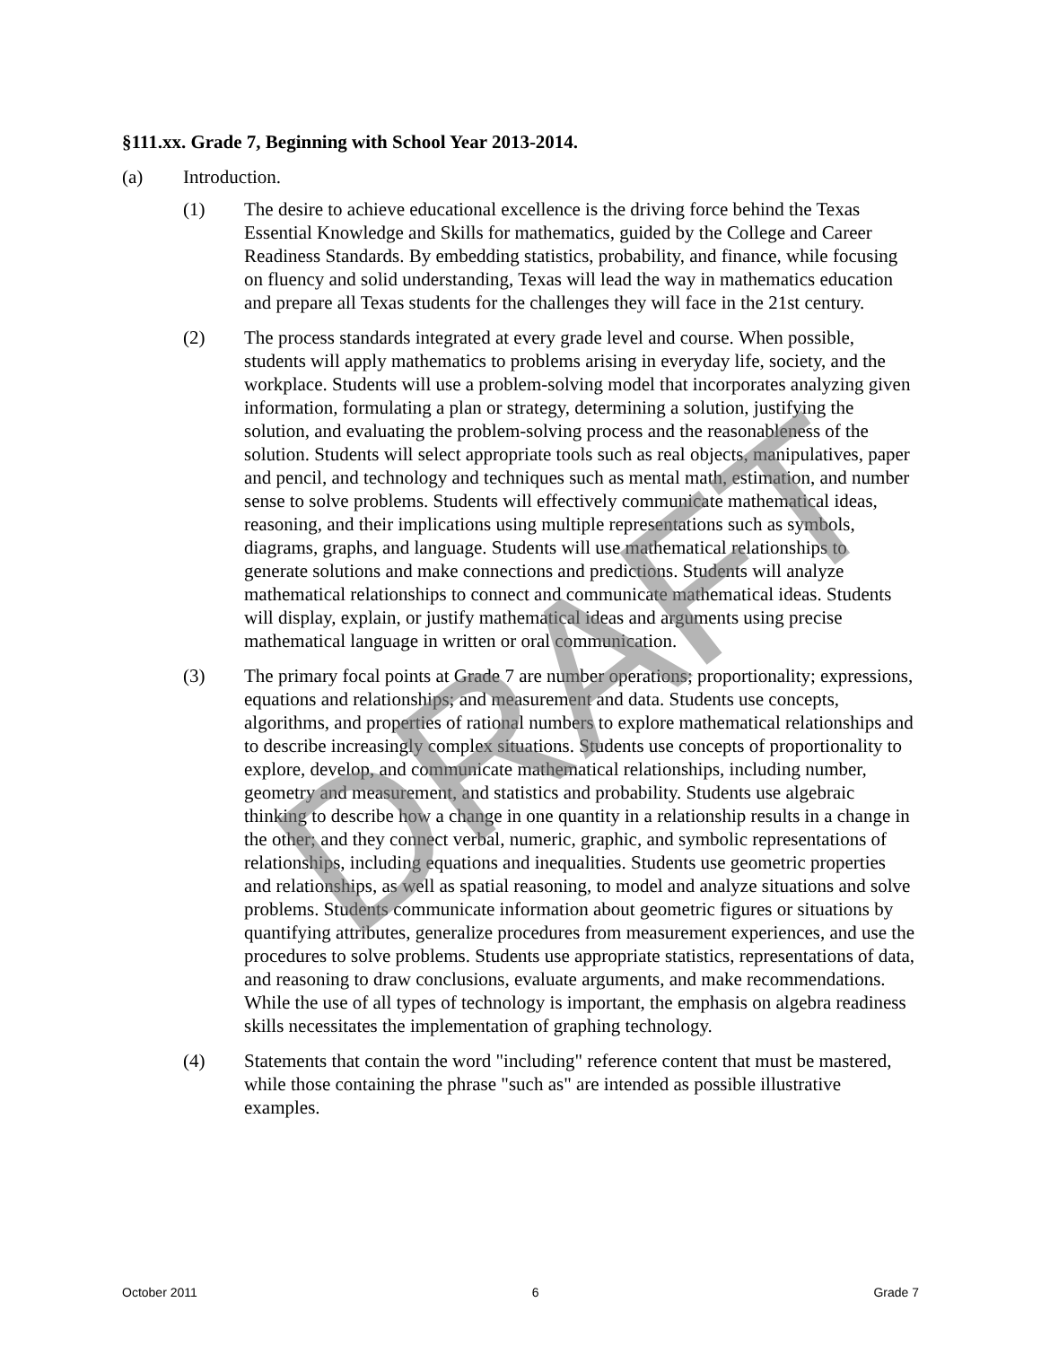§111.xx. Grade 7, Beginning with School Year 2013-2014.
(a) Introduction.
(1) The desire to achieve educational excellence is the driving force behind the Texas Essential Knowledge and Skills for mathematics, guided by the College and Career Readiness Standards. By embedding statistics, probability, and finance, while focusing on fluency and solid understanding, Texas will lead the way in mathematics education and prepare all Texas students for the challenges they will face in the 21st century.
(2) The process standards integrated at every grade level and course. When possible, students will apply mathematics to problems arising in everyday life, society, and the workplace. Students will use a problem-solving model that incorporates analyzing given information, formulating a plan or strategy, determining a solution, justifying the solution, and evaluating the problem-solving process and the reasonableness of the solution. Students will select appropriate tools such as real objects, manipulatives, paper and pencil, and technology and techniques such as mental math, estimation, and number sense to solve problems. Students will effectively communicate mathematical ideas, reasoning, and their implications using multiple representations such as symbols, diagrams, graphs, and language. Students will use mathematical relationships to generate solutions and make connections and predictions. Students will analyze mathematical relationships to connect and communicate mathematical ideas. Students will display, explain, or justify mathematical ideas and arguments using precise mathematical language in written or oral communication.
(3) The primary focal points at Grade 7 are number operations; proportionality; expressions, equations and relationships; and measurement and data. Students use concepts, algorithms, and properties of rational numbers to explore mathematical relationships and to describe increasingly complex situations. Students use concepts of proportionality to explore, develop, and communicate mathematical relationships, including number, geometry and measurement, and statistics and probability. Students use algebraic thinking to describe how a change in one quantity in a relationship results in a change in the other; and they connect verbal, numeric, graphic, and symbolic representations of relationships, including equations and inequalities. Students use geometric properties and relationships, as well as spatial reasoning, to model and analyze situations and solve problems. Students communicate information about geometric figures or situations by quantifying attributes, generalize procedures from measurement experiences, and use the procedures to solve problems. Students use appropriate statistics, representations of data, and reasoning to draw conclusions, evaluate arguments, and make recommendations. While the use of all types of technology is important, the emphasis on algebra readiness skills necessitates the implementation of graphing technology.
(4) Statements that contain the word "including" reference content that must be mastered, while those containing the phrase "such as" are intended as possible illustrative examples.
DRAFT
October 2011 6 Grade 7